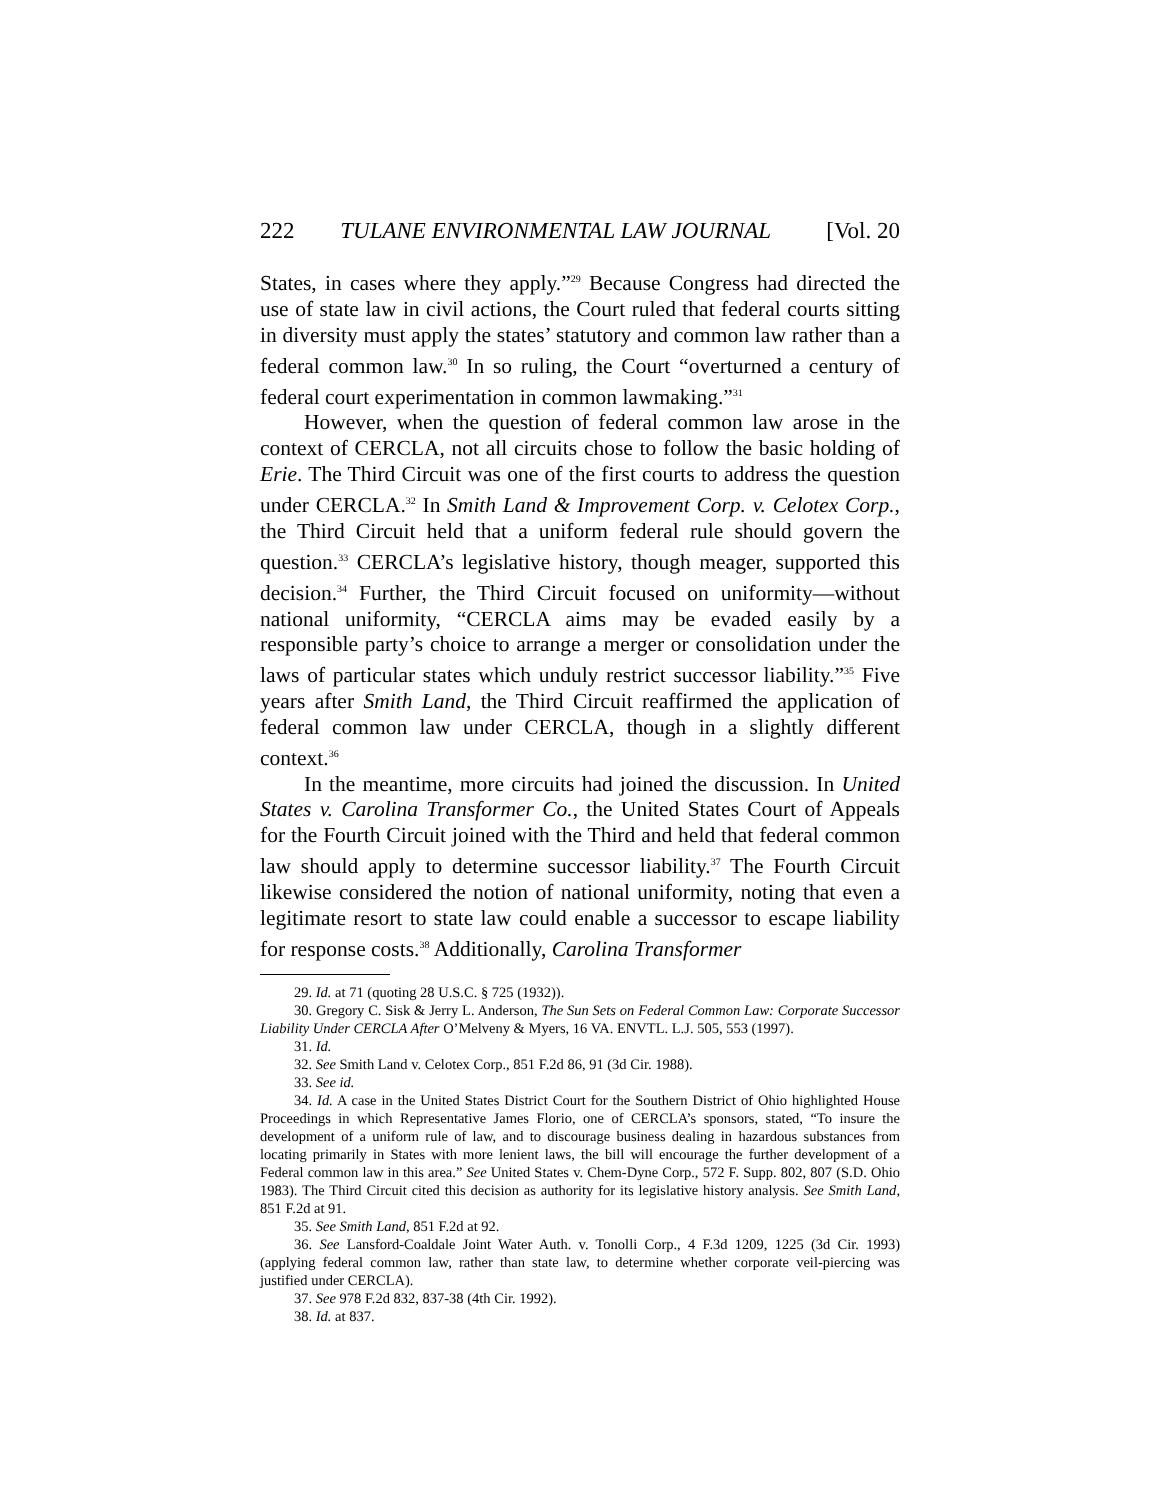222 TULANE ENVIRONMENTAL LAW JOURNAL [Vol. 20
States, in cases where they apply.”<sup>29</sup> Because Congress had directed the use of state law in civil actions, the Court ruled that federal courts sitting in diversity must apply the states’ statutory and common law rather than a federal common law.<sup>30</sup> In so ruling, the Court “overturned a century of federal court experimentation in common lawmaking.”<sup>31</sup>
However, when the question of federal common law arose in the context of CERCLA, not all circuits chose to follow the basic holding of Erie. The Third Circuit was one of the first courts to address the question under CERCLA.<sup>32</sup> In Smith Land & Improvement Corp. v. Celotex Corp., the Third Circuit held that a uniform federal rule should govern the question.<sup>33</sup> CERCLA’s legislative history, though meager, supported this decision.<sup>34</sup> Further, the Third Circuit focused on uniformity—without national uniformity, “CERCLA aims may be evaded easily by a responsible party’s choice to arrange a merger or consolidation under the laws of particular states which unduly restrict successor liability.”<sup>35</sup> Five years after Smith Land, the Third Circuit reaffirmed the application of federal common law under CERCLA, though in a slightly different context.<sup>36</sup>
In the meantime, more circuits had joined the discussion. In United States v. Carolina Transformer Co., the United States Court of Appeals for the Fourth Circuit joined with the Third and held that federal common law should apply to determine successor liability.<sup>37</sup> The Fourth Circuit likewise considered the notion of national uniformity, noting that even a legitimate resort to state law could enable a successor to escape liability for response costs.<sup>38</sup> Additionally, Carolina Transformer
29. Id. at 71 (quoting 28 U.S.C. § 725 (1932)).
30. Gregory C. Sisk & Jerry L. Anderson, The Sun Sets on Federal Common Law: Corporate Successor Liability Under CERCLA After O’Melveny & Myers, 16 VA. ENVTL. L.J. 505, 553 (1997).
31. Id.
32. See Smith Land v. Celotex Corp., 851 F.2d 86, 91 (3d Cir. 1988).
33. See id.
34. Id. A case in the United States District Court for the Southern District of Ohio highlighted House Proceedings in which Representative James Florio, one of CERCLA’s sponsors, stated, “To insure the development of a uniform rule of law, and to discourage business dealing in hazardous substances from locating primarily in States with more lenient laws, the bill will encourage the further development of a Federal common law in this area.” See United States v. Chem-Dyne Corp., 572 F. Supp. 802, 807 (S.D. Ohio 1983). The Third Circuit cited this decision as authority for its legislative history analysis. See Smith Land, 851 F.2d at 91.
35. See Smith Land, 851 F.2d at 92.
36. See Lansford-Coaldale Joint Water Auth. v. Tonolli Corp., 4 F.3d 1209, 1225 (3d Cir. 1993) (applying federal common law, rather than state law, to determine whether corporate veil-piercing was justified under CERCLA).
37. See 978 F.2d 832, 837-38 (4th Cir. 1992).
38. Id. at 837.